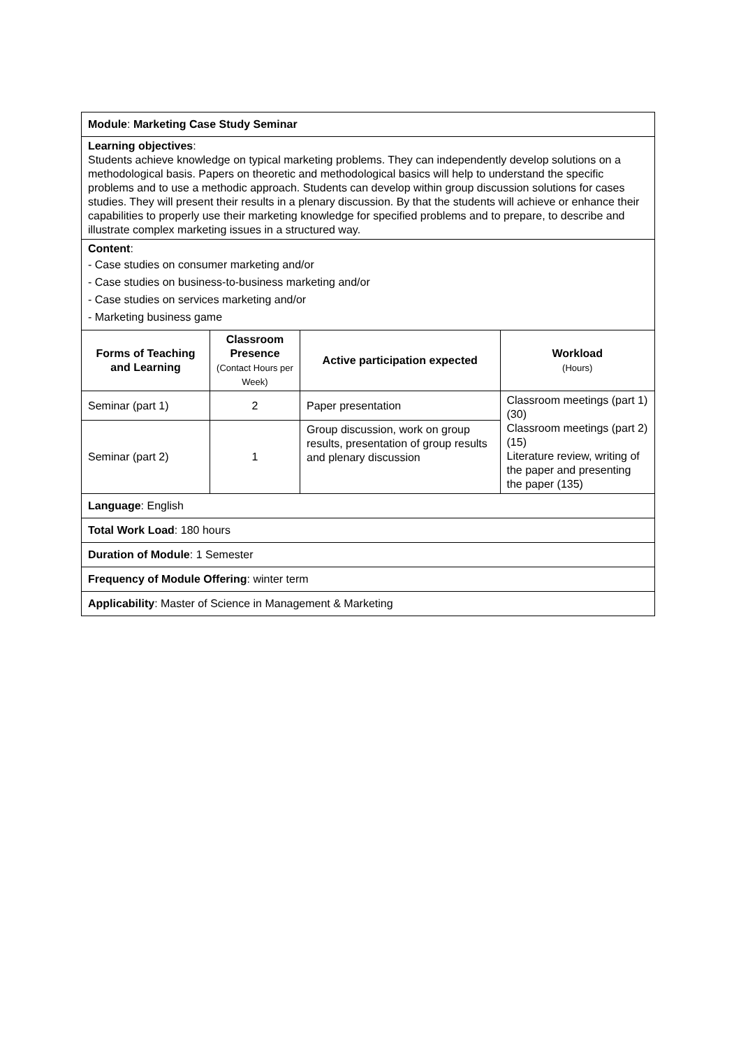| Module : Marketing Case Study Seminar | | | |
| Learning objectives : Students achieve knowledge on typical marketing problems. They can independently develop solutions on a methodological basis. Papers on theoretic and methodological basics will help to understand the specific problems and to use a methodic approach. Students can develop within group discussion solutions for cases studies. They will present their results in a plenary discussion. By that the students will achieve or enhance their capabilities to properly use their marketing knowledge for specified problems and to prepare, to describe and illustrate complex marketing issues in a structured way. | | | |
| Content : - Case studies on consumer marketing and/or - Case studies on business-to-business marketing and/or - Case studies on services marketing and/or - Marketing business game | | | |
| Forms of Teaching and Learning | Classroom Presence (Contact Hours per Week) | Active participation expected | Workload (Hours) |
| Seminar (part 1) | 2 | Paper presentation | Classroom meetings (part 1) (30) Classroom meetings (part 2) (15) Literature review, writing of the paper and presenting the paper (135) |
| Seminar (part 2) | 1 | Group discussion, work on group results, presentation of group results and plenary discussion | |
| Language : English | | | |
| Total Work Load : 180 hours | | | |
| Duration of Module : 1 Semester | | | |
| Frequency of Module Offering : winter term | | | |
| Applicability : Master of Science in Management & Marketing | | | |